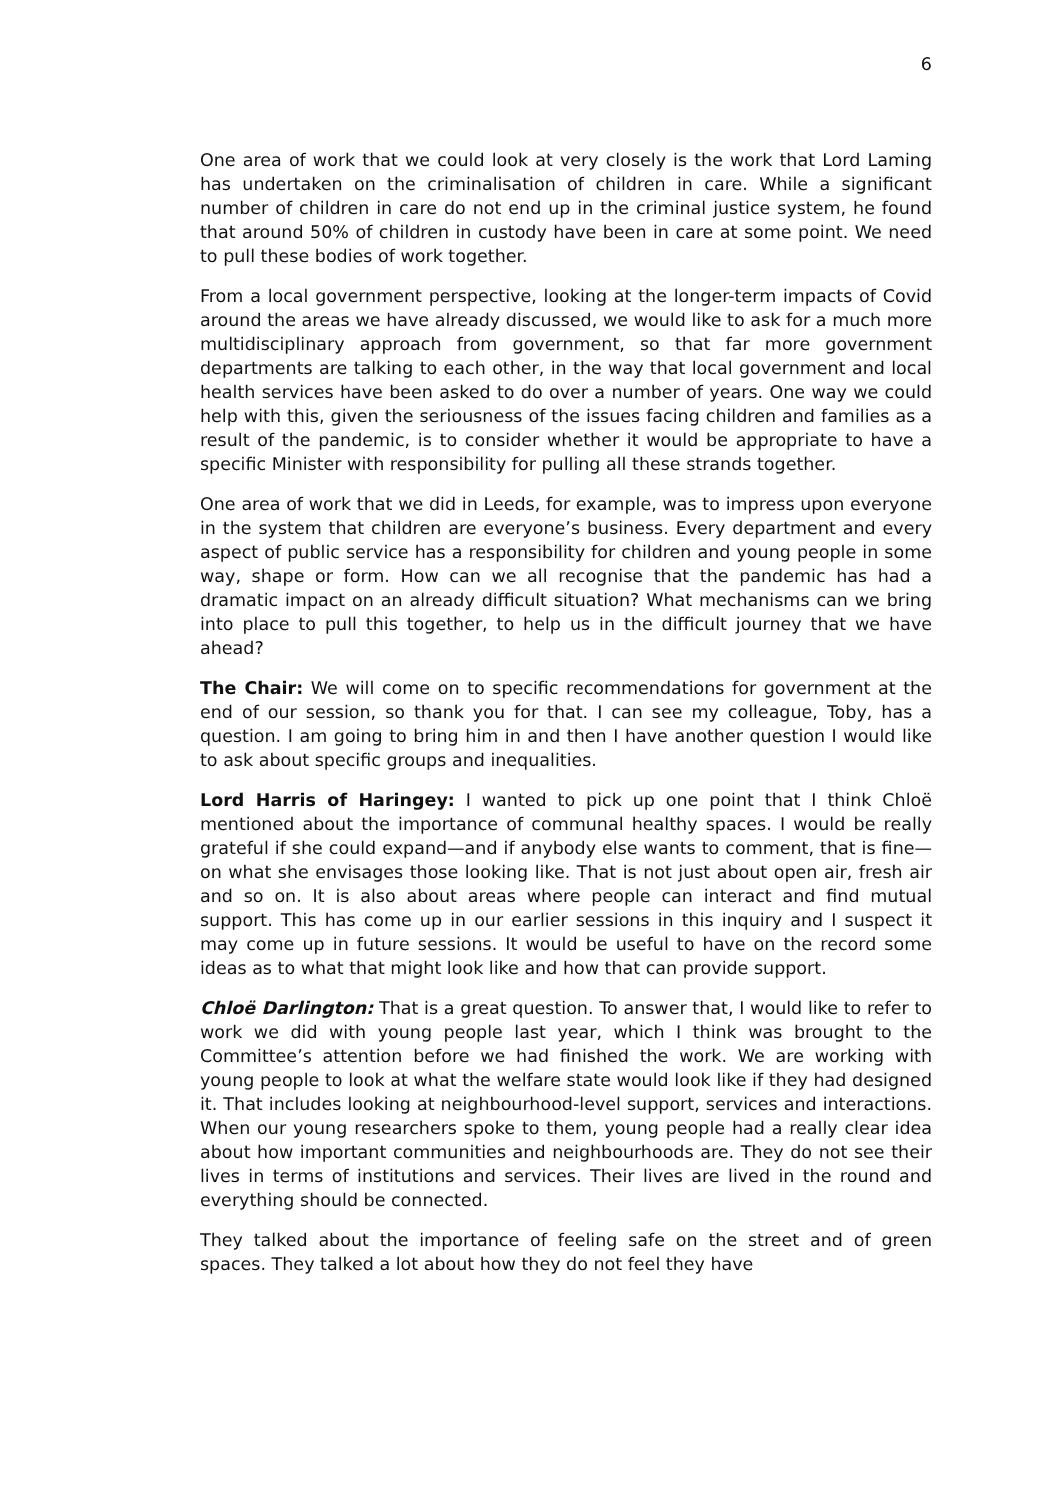6
One area of work that we could look at very closely is the work that Lord Laming has undertaken on the criminalisation of children in care. While a significant number of children in care do not end up in the criminal justice system, he found that around 50% of children in custody have been in care at some point. We need to pull these bodies of work together.
From a local government perspective, looking at the longer-term impacts of Covid around the areas we have already discussed, we would like to ask for a much more multidisciplinary approach from government, so that far more government departments are talking to each other, in the way that local government and local health services have been asked to do over a number of years. One way we could help with this, given the seriousness of the issues facing children and families as a result of the pandemic, is to consider whether it would be appropriate to have a specific Minister with responsibility for pulling all these strands together.
One area of work that we did in Leeds, for example, was to impress upon everyone in the system that children are everyone’s business. Every department and every aspect of public service has a responsibility for children and young people in some way, shape or form. How can we all recognise that the pandemic has had a dramatic impact on an already difficult situation? What mechanisms can we bring into place to pull this together, to help us in the difficult journey that we have ahead?
The Chair: We will come on to specific recommendations for government at the end of our session, so thank you for that. I can see my colleague, Toby, has a question. I am going to bring him in and then I have another question I would like to ask about specific groups and inequalities.
Lord Harris of Haringey: I wanted to pick up one point that I think Chloë mentioned about the importance of communal healthy spaces. I would be really grateful if she could expand—and if anybody else wants to comment, that is fine—on what she envisages those looking like. That is not just about open air, fresh air and so on. It is also about areas where people can interact and find mutual support. This has come up in our earlier sessions in this inquiry and I suspect it may come up in future sessions. It would be useful to have on the record some ideas as to what that might look like and how that can provide support.
Chloë Darlington: That is a great question. To answer that, I would like to refer to work we did with young people last year, which I think was brought to the Committee’s attention before we had finished the work. We are working with young people to look at what the welfare state would look like if they had designed it. That includes looking at neighbourhood-level support, services and interactions. When our young researchers spoke to them, young people had a really clear idea about how important communities and neighbourhoods are. They do not see their lives in terms of institutions and services. Their lives are lived in the round and everything should be connected.
They talked about the importance of feeling safe on the street and of green spaces. They talked a lot about how they do not feel they have